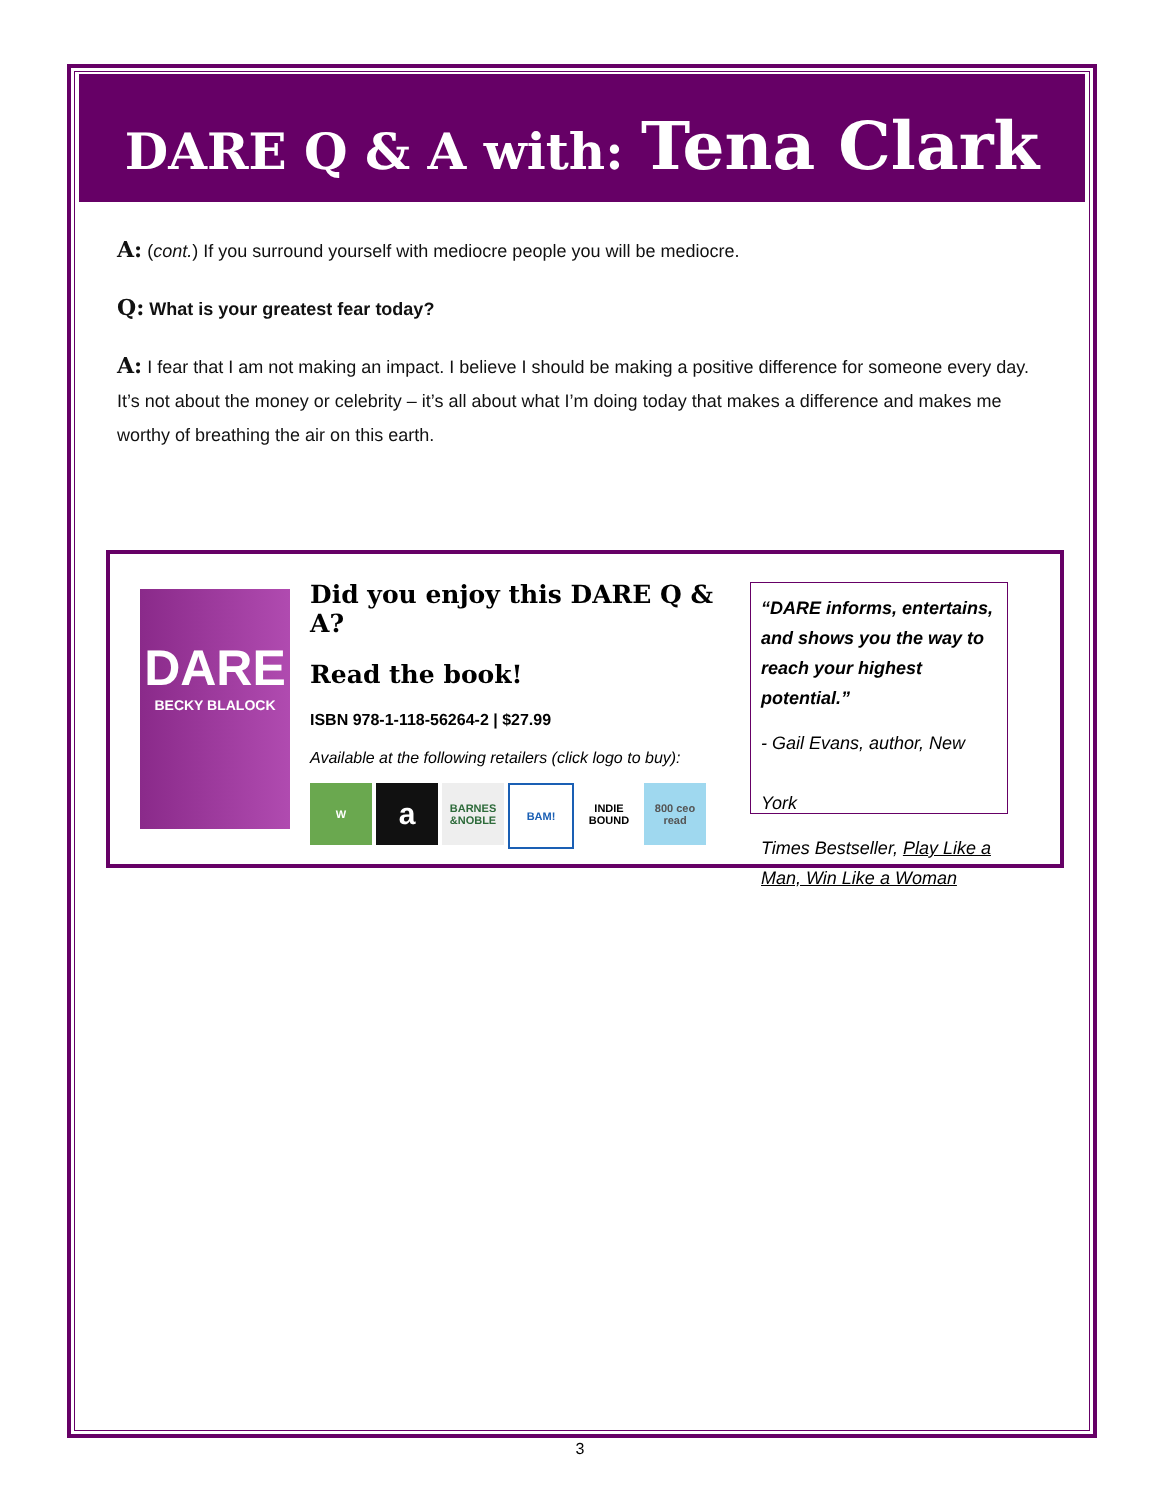DARE Q & A with: Tena Clark
A: (cont.) If you surround yourself with mediocre people you will be mediocre.
Q: What is your greatest fear today?
A: I fear that I am not making an impact. I believe I should be making a positive difference for someone every day. It’s not about the money or celebrity – it’s all about what I’m doing today that makes a difference and makes me worthy of breathing the air on this earth.
DARE
BECKY BLALOCK
Did you enjoy this DARE Q & A?
Read the book!
ISBN 978-1-118-56264-2 | $27.99
Available at the following retailers (click logo to buy):
Wa BARNES &NOBLE BAM! INDIE BOUND 800 ceo read
“DARE informs, entertains, and shows you the way to reach your highest potential.”
- Gail Evans, author, New York
Times Bestseller, Play Like a Man, Win Like a Woman
3